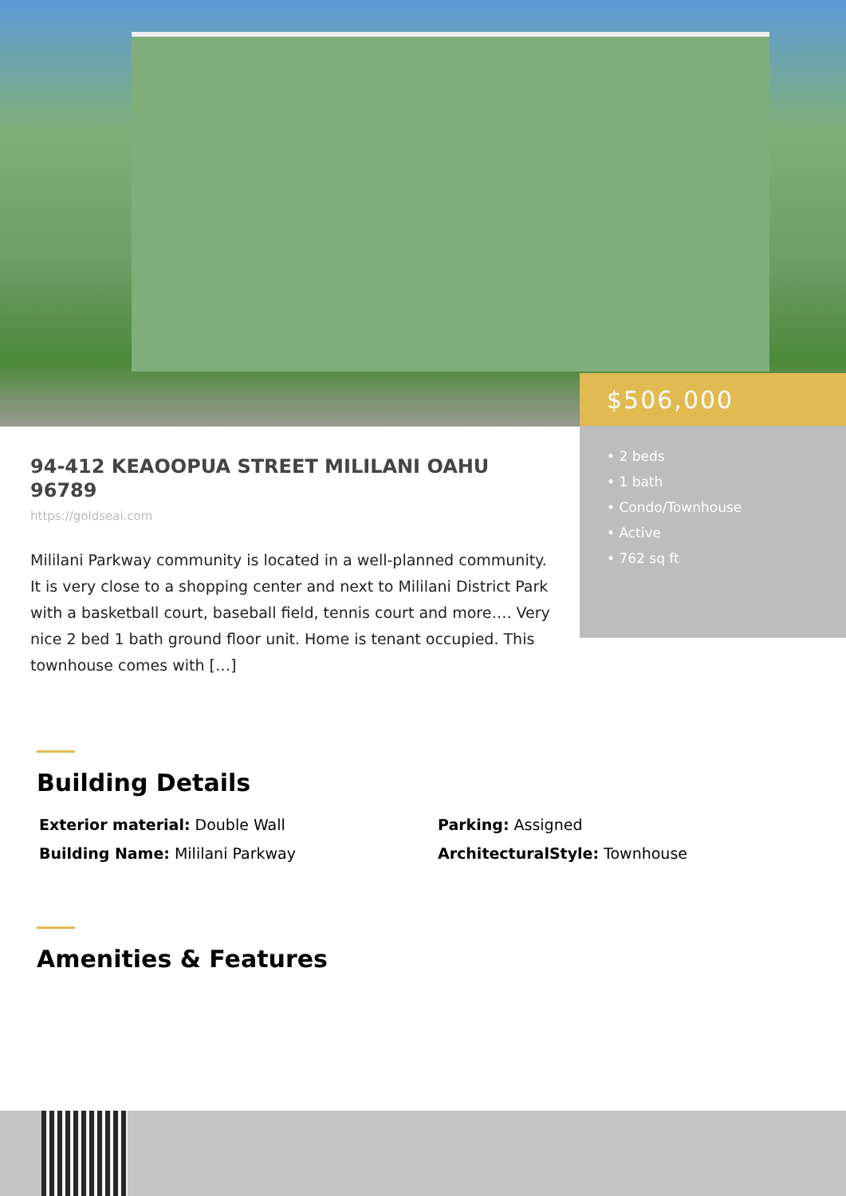$506,000
• 2 beds
• 1 bath
• Condo/Townhouse
• Active
• 762 sq ft
94-412 KEAOOPUA STREET MILILANI OAHU 96789
https://goldseai.com
Mililani Parkway community is located in a well-planned community. It is very close to a shopping center and next to Mililani District Park with a basketball court, baseball field, tennis court and more…. Very nice 2 bed 1 bath ground floor unit. Home is tenant occupied. This townhouse comes with […]
Building Details
Exterior material: Double Wall
Parking: Assigned
Building Name: Mililani Parkway
ArchitecturalStyle: Townhouse
Amenities & Features